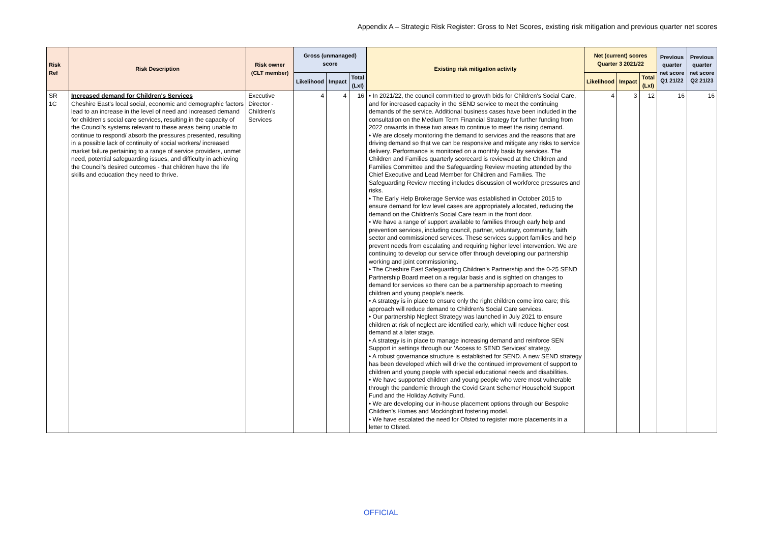Appendix A – Strategic Risk Register: Gross to Net Scores, existing risk mitigation and previous quarter net scores
| Risk Ref | Risk Description | Risk owner (CLT member) | Gross (unmanaged) score | | | Existing risk mitigation activity | Net (current) scores Quarter 3 2021/22 | | | Previous quarter net score Q1 21/22 | Previous quarter net score Q2 21/23 |
| --- | --- | --- | --- | --- | --- | --- | --- | --- | --- | --- | --- |
| | | | Likelihood | Impact | Total (LxI) | | Likelihood | Impact | Total (LxI) | | |
| SR 1C | Increased demand for Children's Services Cheshire East's local social, economic and demographic factors lead to an increase in the level of need and increased demand for children's social care services, resulting in the capacity of the Council's systems relevant to these areas being unable to continue to respond/ absorb the pressures presented, resulting in a possible lack of continuity of social workers/ increased market failure pertaining to a range of service providers, unmet need, potential safeguarding issues, and difficulty in achieving the Council's desired outcomes - that children have the life skills and education they need to thrive. | Executive Director - Children's Services | 4 | 4 | 16 | • In 2021/22, the council committed to growth bids for Children's Social Care, and for increased capacity in the SEND service to meet the continuing demands of the service. Additional business cases have been included in the consultation on the Medium Term Financial Strategy for further funding from 2022 onwards in these two areas to continue to meet the rising demand. • We are closely monitoring the demand to services and the reasons that are driving demand so that we can be responsive and mitigate any risks to service delivery. Performance is monitored on a monthly basis by services. The Children and Families quarterly scorecard is reviewed at the Children and Families Committee and the Safeguarding Review meeting attended by the Chief Executive and Lead Member for Children and Families. The Safeguarding Review meeting includes discussion of workforce pressures and risks. • The Early Help Brokerage Service was established in October 2015 to ensure demand for low level cases are appropriately allocated, reducing the demand on the Children's Social Care team in the front door. • We have a range of support available to families through early help and prevention services, including council, partner, voluntary, community, faith sector and commissioned services. These services support families and help prevent needs from escalating and requiring higher level intervention. We are continuing to develop our service offer through developing our partnership working and joint commissioning. • The Cheshire East Safeguarding Children's Partnership and the 0-25 SEND Partnership Board meet on a regular basis and is sighted on changes to demand for services so there can be a partnership approach to meeting children and young people's needs. • A strategy is in place to ensure only the right children come into care; this approach will reduce demand to Children's Social Care services. • Our partnership Neglect Strategy was launched in July 2021 to ensure children at risk of neglect are identified early, which will reduce higher cost demand at a later stage. • A strategy is in place to manage increasing demand and reinforce SEN Support in settings through our 'Access to SEND Services' strategy. • A robust governance structure is established for SEND. A new SEND strategy has been developed which will drive the continued improvement of support to children and young people with special educational needs and disabilities. • We have supported children and young people who were most vulnerable through the pandemic through the Covid Grant Scheme/ Household Support Fund and the Holiday Activity Fund. • We are developing our in-house placement options through our Bespoke Children's Homes and Mockingbird fostering model. • We have escalated the need for Ofsted to register more placements in a letter to Ofsted. | 4 | 3 | 12 | 16 | 16 |
OFFICIAL